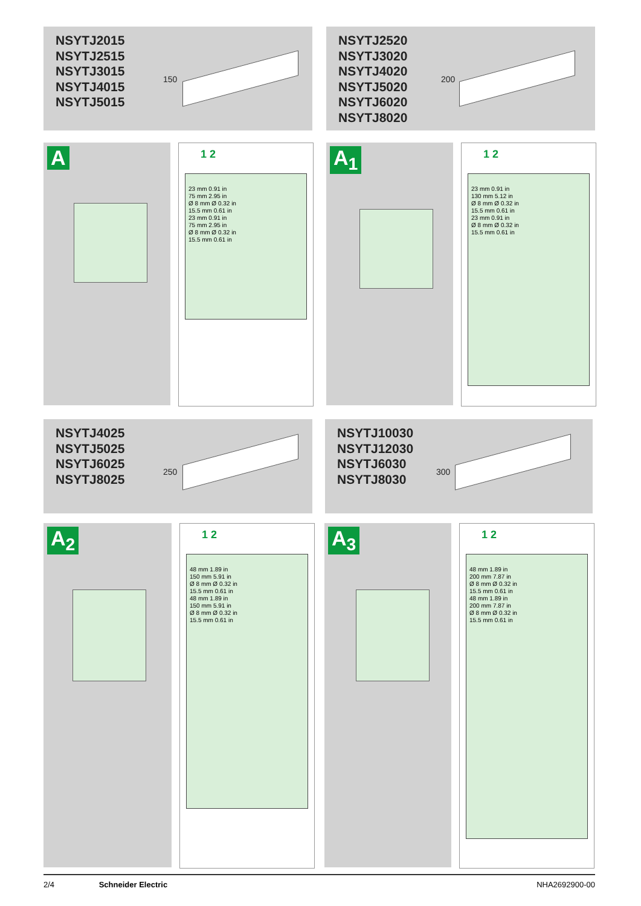NSYTJ2015
NSYTJ2515
NSYTJ3015
NSYTJ4015
NSYTJ5015
150
NSYTJ2520
NSYTJ3020
NSYTJ4020
NSYTJ5020
NSYTJ6020
NSYTJ8020
200
A
1 2
23 mm 0.91 in
75 mm 2.95 in
Ø 8 mm Ø 0.32 in
15.5 mm 0.61 in
23 mm 0.91 in
75 mm 2.95 in
Ø 8 mm Ø 0.32 in
15.5 mm 0.61 in
A<sub>1</sub>
1 2
23 mm 0.91 in
130 mm 5.12 in
Ø 8 mm Ø 0.32 in
15.5 mm 0.61 in
23 mm 0.91 in
Ø 8 mm Ø 0.32 in
15.5 mm 0.61 in
NSYTJ4025
NSYTJ5025
NSYTJ6025
NSYTJ8025
250
NSYTJ10030
NSYTJ12030
NSYTJ6030
NSYTJ8030
300
A<sub>2</sub>
1 2
48 mm 1.89 in
150 mm 5.91 in
Ø 8 mm Ø 0.32 in
15.5 mm 0.61 in
48 mm 1.89 in
150 mm 5.91 in
Ø 8 mm Ø 0.32 in
15.5 mm 0.61 in
A<sub>3</sub>
1 2
48 mm 1.89 in
200 mm 7.87 in
Ø 8 mm Ø 0.32 in
15.5 mm 0.61 in
48 mm 1.89 in
200 mm 7.87 in
Ø 8 mm Ø 0.32 in
15.5 mm 0.61 in
2/4 Schneider Electric NHA2692900-00